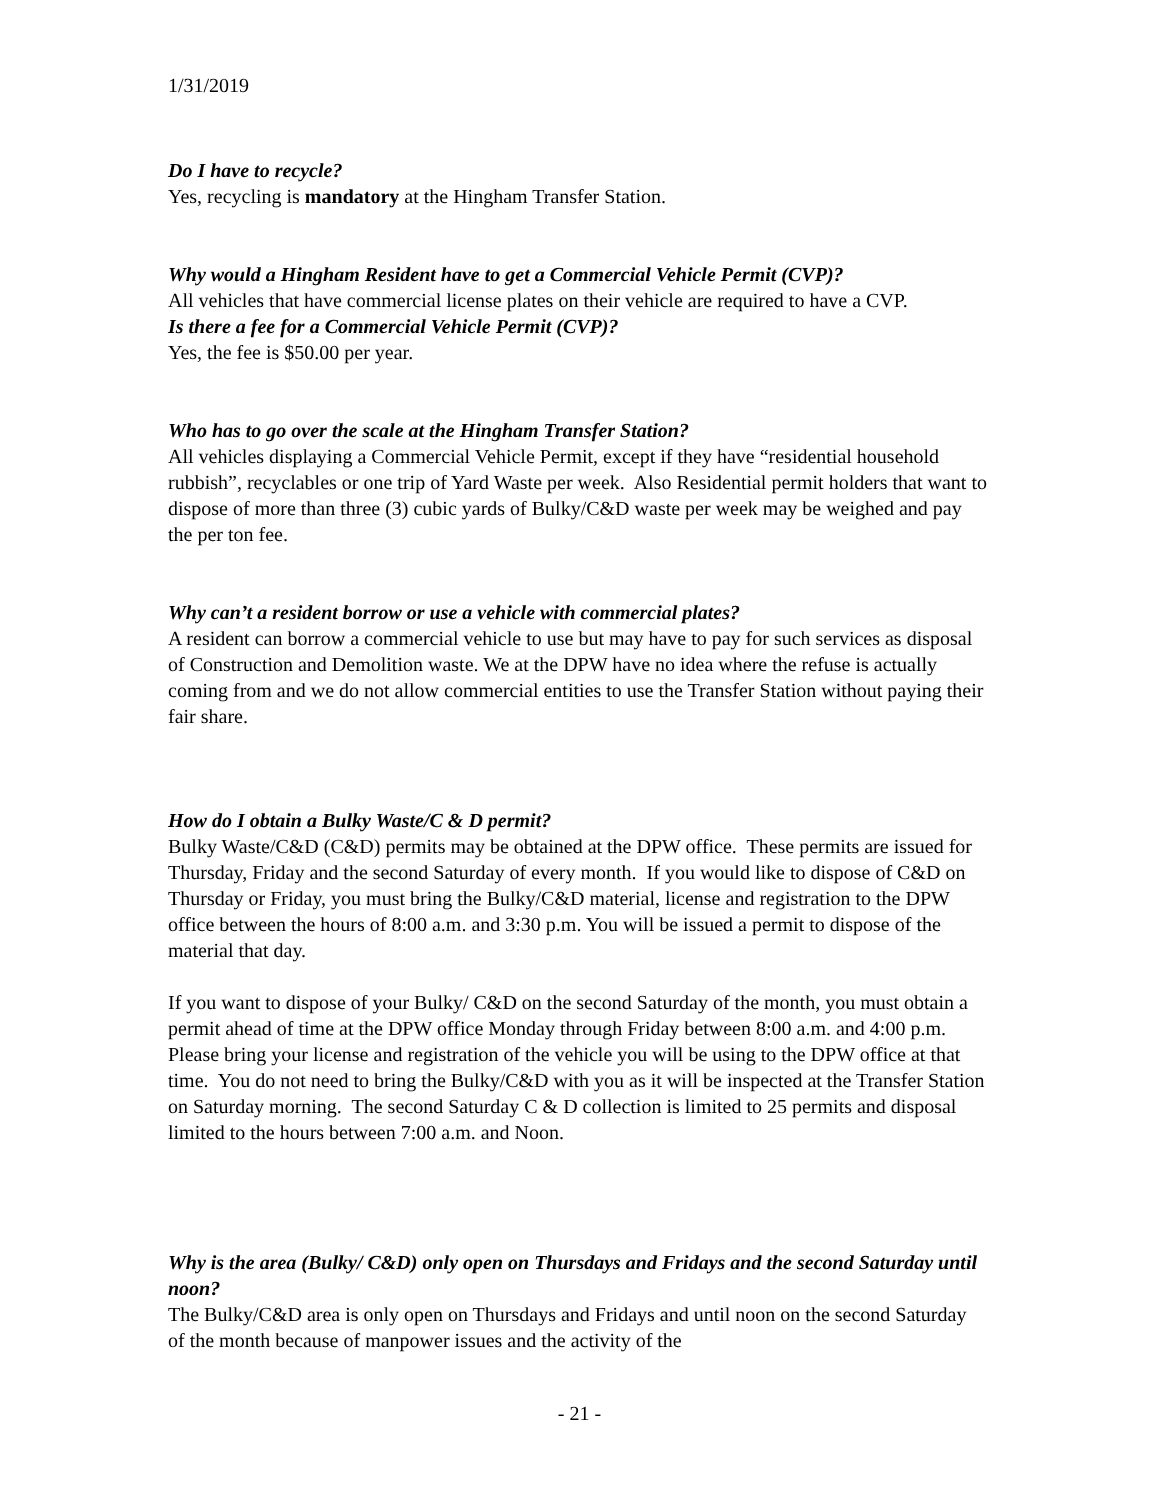1/31/2019
Do I have to recycle?
Yes, recycling is mandatory at the Hingham Transfer Station.
Why would a Hingham Resident have to get a Commercial Vehicle Permit (CVP)?
All vehicles that have commercial license plates on their vehicle are required to have a CVP.
Is there a fee for a Commercial Vehicle Permit (CVP)?
Yes, the fee is $50.00 per year.
Who has to go over the scale at the Hingham Transfer Station?
All vehicles displaying a Commercial Vehicle Permit, except if they have “residential household rubbish”, recyclables or one trip of Yard Waste per week. Also Residential permit holders that want to dispose of more than three (3) cubic yards of Bulky/C&D waste per week may be weighed and pay the per ton fee.
Why can’t a resident borrow or use a vehicle with commercial plates?
A resident can borrow a commercial vehicle to use but may have to pay for such services as disposal of Construction and Demolition waste. We at the DPW have no idea where the refuse is actually coming from and we do not allow commercial entities to use the Transfer Station without paying their fair share.
How do I obtain a Bulky Waste/C & D permit?
Bulky Waste/C&D (C&D) permits may be obtained at the DPW office. These permits are issued for Thursday, Friday and the second Saturday of every month. If you would like to dispose of C&D on Thursday or Friday, you must bring the Bulky/C&D material, license and registration to the DPW office between the hours of 8:00 a.m. and 3:30 p.m. You will be issued a permit to dispose of the material that day.
If you want to dispose of your Bulky/ C&D on the second Saturday of the month, you must obtain a permit ahead of time at the DPW office Monday through Friday between 8:00 a.m. and 4:00 p.m. Please bring your license and registration of the vehicle you will be using to the DPW office at that time. You do not need to bring the Bulky/C&D with you as it will be inspected at the Transfer Station on Saturday morning. The second Saturday C & D collection is limited to 25 permits and disposal limited to the hours between 7:00 a.m. and Noon.
Why is the area (Bulky/ C&D) only open on Thursdays and Fridays and the second Saturday until noon?
The Bulky/C&D area is only open on Thursdays and Fridays and until noon on the second Saturday of the month because of manpower issues and the activity of the
- 21 -